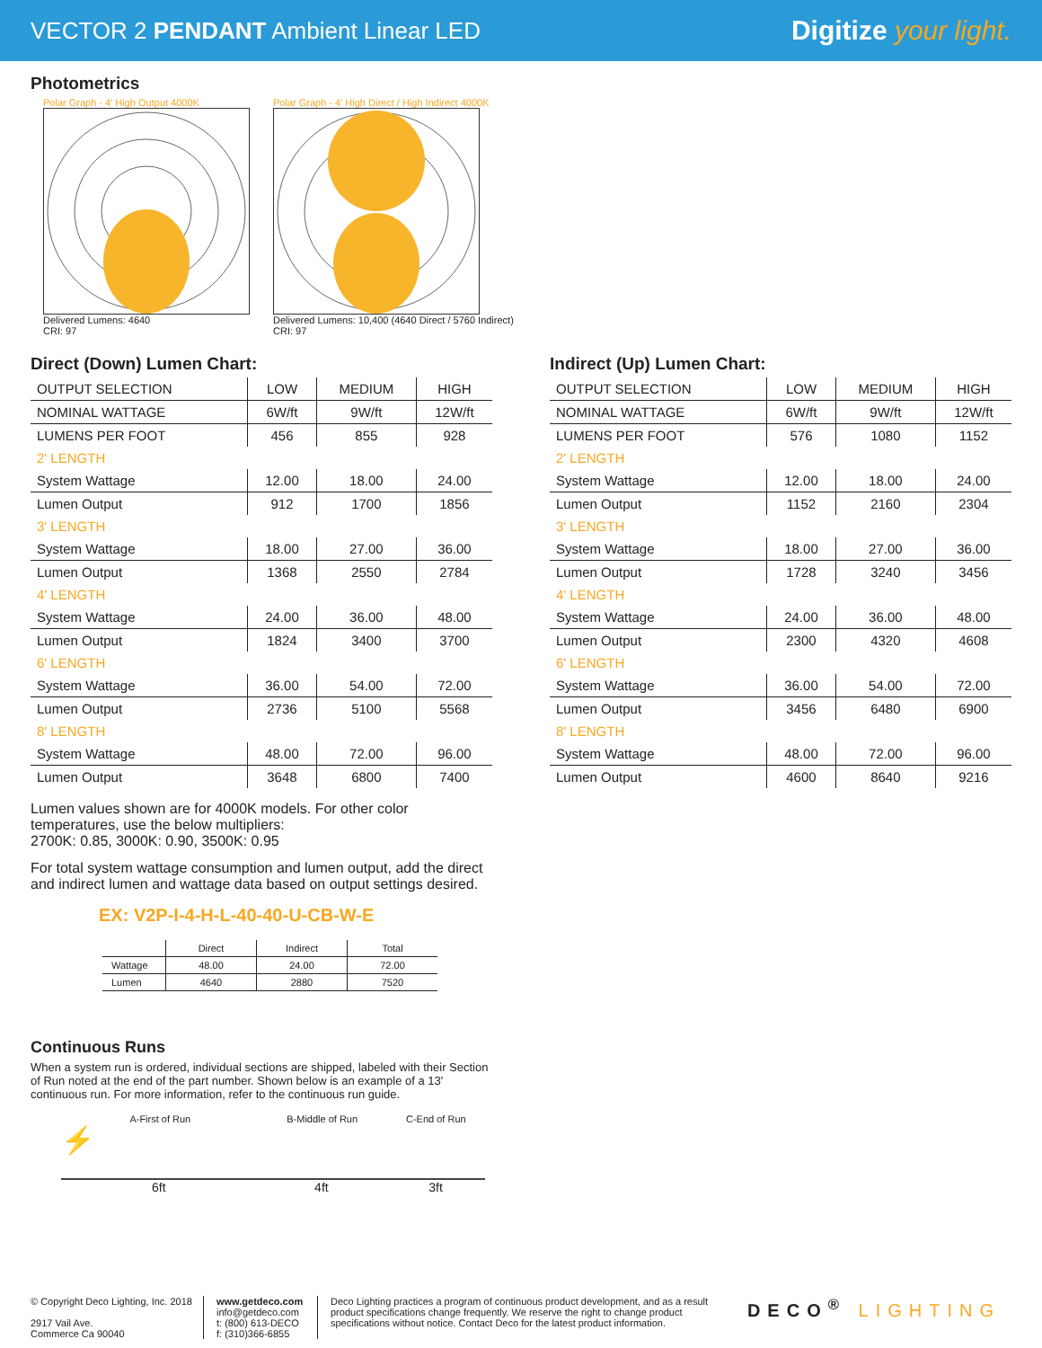VECTOR 2 PENDANT Ambient Linear LED
Digitize your light.
Photometrics
Polar Graph - 4' High Output 4000K
Delivered Lumens: 4640
CRI: 97
Polar Graph - 4' High Direct / High Indirect 4000K
Delivered Lumens: 10,400 (4640 Direct / 5760 Indirect)
CRI: 97
Direct (Down) Lumen Chart:
| OUTPUT SELECTION | LOW | MEDIUM | HIGH |
| --- | --- | --- | --- |
| NOMINAL WATTAGE | 6W/ft | 9W/ft | 12W/ft |
| LUMENS PER FOOT | 456 | 855 | 928 |
| 2' LENGTH | | | |
| System Wattage | 12.00 | 18.00 | 24.00 |
| Lumen Output | 912 | 1700 | 1856 |
| 3' LENGTH | | | |
| System Wattage | 18.00 | 27.00 | 36.00 |
| Lumen Output | 1368 | 2550 | 2784 |
| 4' LENGTH | | | |
| System Wattage | 24.00 | 36.00 | 48.00 |
| Lumen Output | 1824 | 3400 | 3700 |
| 6' LENGTH | | | |
| System Wattage | 36.00 | 54.00 | 72.00 |
| Lumen Output | 2736 | 5100 | 5568 |
| 8' LENGTH | | | |
| System Wattage | 48.00 | 72.00 | 96.00 |
| Lumen Output | 3648 | 6800 | 7400 |
Lumen values shown are for 4000K models. For other color temperatures, use the below multipliers:
2700K: 0.85, 3000K: 0.90, 3500K: 0.95
For total system wattage consumption and lumen output, add the direct and indirect lumen and wattage data based on output settings desired.
EX: V2P-I-4-H-L-40-40-U-CB-W-E
| | Direct | Indirect | Total |
| --- | --- | --- | --- |
| Wattage | 48.00 | 24.00 | 72.00 |
| Lumen | 4640 | 2880 | 7520 |
Continuous Runs
When a system run is ordered, individual sections are shipped, labeled with their Section of Run noted at the end of the part number. Shown below is an example of a 13' continuous run. For more information, refer to the continuous run guide.
A-First of Run B-Middle of Run C-End of Run
⚡
6ft 4ft 3ft
Indirect (Up) Lumen Chart:
| OUTPUT SELECTION | LOW | MEDIUM | HIGH |
| --- | --- | --- | --- |
| NOMINAL WATTAGE | 6W/ft | 9W/ft | 12W/ft |
| LUMENS PER FOOT | 576 | 1080 | 1152 |
| 2' LENGTH | | | |
| System Wattage | 12.00 | 18.00 | 24.00 |
| Lumen Output | 1152 | 2160 | 2304 |
| 3' LENGTH | | | |
| System Wattage | 18.00 | 27.00 | 36.00 |
| Lumen Output | 1728 | 3240 | 3456 |
| 4' LENGTH | | | |
| System Wattage | 24.00 | 36.00 | 48.00 |
| Lumen Output | 2300 | 4320 | 4608 |
| 6' LENGTH | | | |
| System Wattage | 36.00 | 54.00 | 72.00 |
| Lumen Output | 3456 | 6480 | 6900 |
| 8' LENGTH | | | |
| System Wattage | 48.00 | 72.00 | 96.00 |
| Lumen Output | 4600 | 8640 | 9216 |
© Copyright Deco Lighting, Inc. 2018
2917 Vail Ave.
Commerce Ca 90040
www.getdeco.com
info@getdeco.com
t: (800) 613-DECO
f: (310)366-6855
Deco Lighting practices a program of continuous product development, and as a result product specifications change frequently. We reserve the right to change product specifications without notice. Contact Deco for the latest product information.
DECO<sup>®</sup> LIGHTING